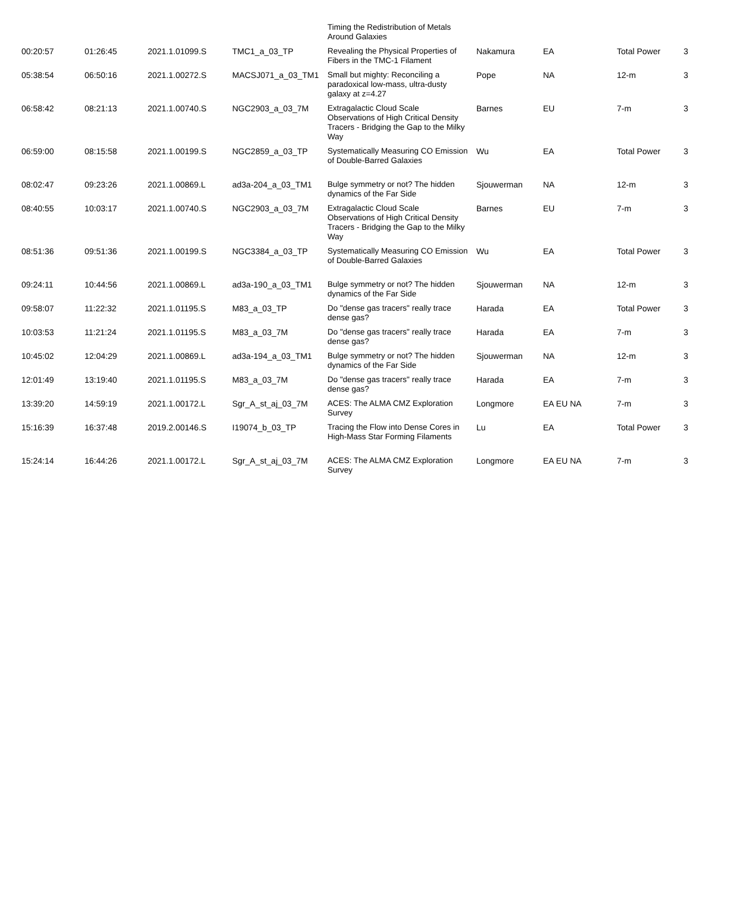| | | | | Timing the Redistribution of Metals Around Galaxies | | | | |
| 00:20:57 | 01:26:45 | 2021.1.01099.S | TMC1_a_03_TP | Revealing the Physical Properties of Fibers in the TMC-1 Filament | Nakamura | EA | Total Power | 3 |
| 05:38:54 | 06:50:16 | 2021.1.00272.S | MACSJ071_a_03_TM1 | Small but mighty: Reconciling a paradoxical low-mass, ultra-dusty galaxy at z=4.27 | Pope | NA | 12-m | 3 |
| 06:58:42 | 08:21:13 | 2021.1.00740.S | NGC2903_a_03_7M | Extragalactic Cloud Scale Observations of High Critical Density Tracers - Bridging the Gap to the Milky Way | Barnes | EU | 7-m | 3 |
| 06:59:00 | 08:15:58 | 2021.1.00199.S | NGC2859_a_03_TP | Systematically Measuring CO Emission of Double-Barred Galaxies | Wu | EA | Total Power | 3 |
| 08:02:47 | 09:23:26 | 2021.1.00869.L | ad3a-204_a_03_TM1 | Bulge symmetry or not? The hidden dynamics of the Far Side | Sjouwerman | NA | 12-m | 3 |
| 08:40:55 | 10:03:17 | 2021.1.00740.S | NGC2903_a_03_7M | Extragalactic Cloud Scale Observations of High Critical Density Tracers - Bridging the Gap to the Milky Way | Barnes | EU | 7-m | 3 |
| 08:51:36 | 09:51:36 | 2021.1.00199.S | NGC3384_a_03_TP | Systematically Measuring CO Emission of Double-Barred Galaxies | Wu | EA | Total Power | 3 |
| 09:24:11 | 10:44:56 | 2021.1.00869.L | ad3a-190_a_03_TM1 | Bulge symmetry or not? The hidden dynamics of the Far Side | Sjouwerman | NA | 12-m | 3 |
| 09:58:07 | 11:22:32 | 2021.1.01195.S | M83_a_03_TP | Do "dense gas tracers" really trace dense gas? | Harada | EA | Total Power | 3 |
| 10:03:53 | 11:21:24 | 2021.1.01195.S | M83_a_03_7M | Do "dense gas tracers" really trace dense gas? | Harada | EA | 7-m | 3 |
| 10:45:02 | 12:04:29 | 2021.1.00869.L | ad3a-194_a_03_TM1 | Bulge symmetry or not? The hidden dynamics of the Far Side | Sjouwerman | NA | 12-m | 3 |
| 12:01:49 | 13:19:40 | 2021.1.01195.S | M83_a_03_7M | Do "dense gas tracers" really trace dense gas? | Harada | EA | 7-m | 3 |
| 13:39:20 | 14:59:19 | 2021.1.00172.L | Sgr_A_st_aj_03_7M | ACES: The ALMA CMZ Exploration Survey | Longmore | EA EU NA | 7-m | 3 |
| 15:16:39 | 16:37:48 | 2019.2.00146.S | I19074_b_03_TP | Tracing the Flow into Dense Cores in High-Mass Star Forming Filaments | Lu | EA | Total Power | 3 |
| 15:24:14 | 16:44:26 | 2021.1.00172.L | Sgr_A_st_aj_03_7M | ACES: The ALMA CMZ Exploration Survey | Longmore | EA EU NA | 7-m | 3 |